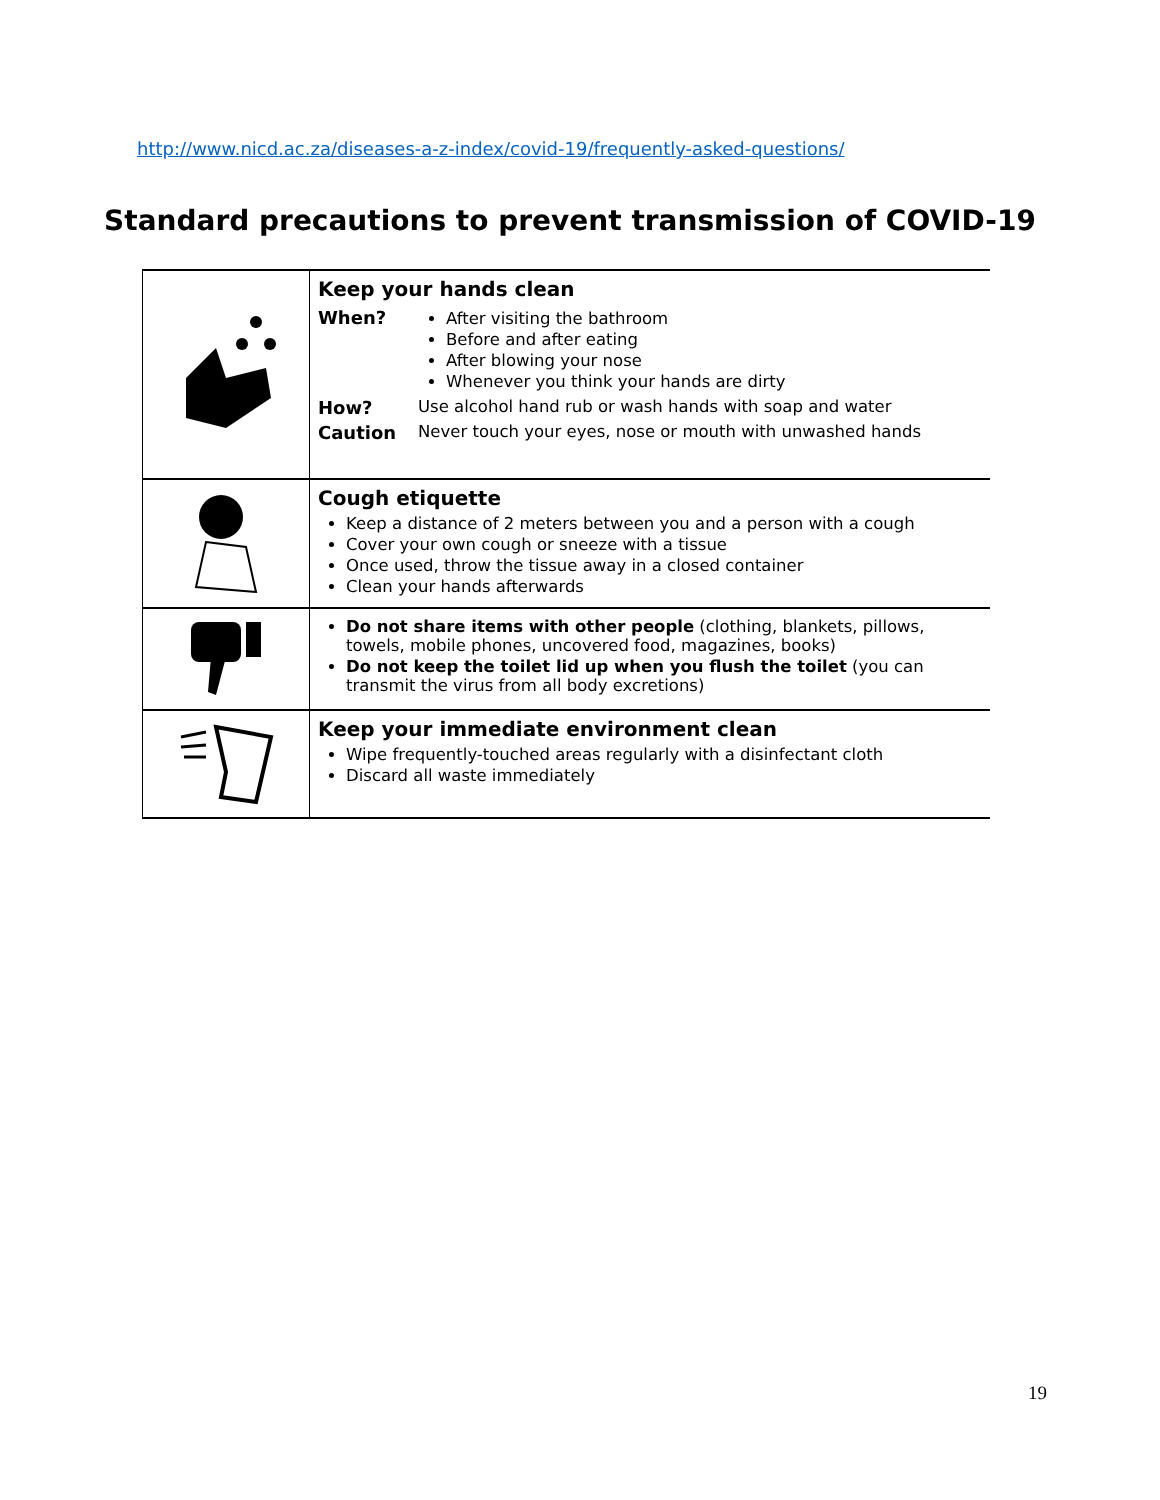http://www.nicd.ac.za/diseases-a-z-index/covid-19/frequently-asked-questions/
Standard precautions to prevent transmission of COVID-19
| | Keep your hands clean / When? / After visiting the bathroom Before and after eating After blowing your nose Whenever you think your hands are dirty / / How? / Use alcohol hand rub or wash hands with soap and water / / Caution / Never touch your eyes, nose or mouth with unwashed hands / |
| | Cough etiquette Keep a distance of 2 meters between you and a person with a cough Cover your own cough or sneeze with a tissue Once used, throw the tissue away in a closed container Clean your hands afterwards |
| | Do not share items with other people (clothing, blankets, pillows, towels, mobile phones, uncovered food, magazines, books) Do not keep the toilet lid up when you flush the toilet (you can transmit the virus from all body excretions) |
| | Keep your immediate environment clean Wipe frequently-touched areas regularly with a disinfectant cloth Discard all waste immediately |
19